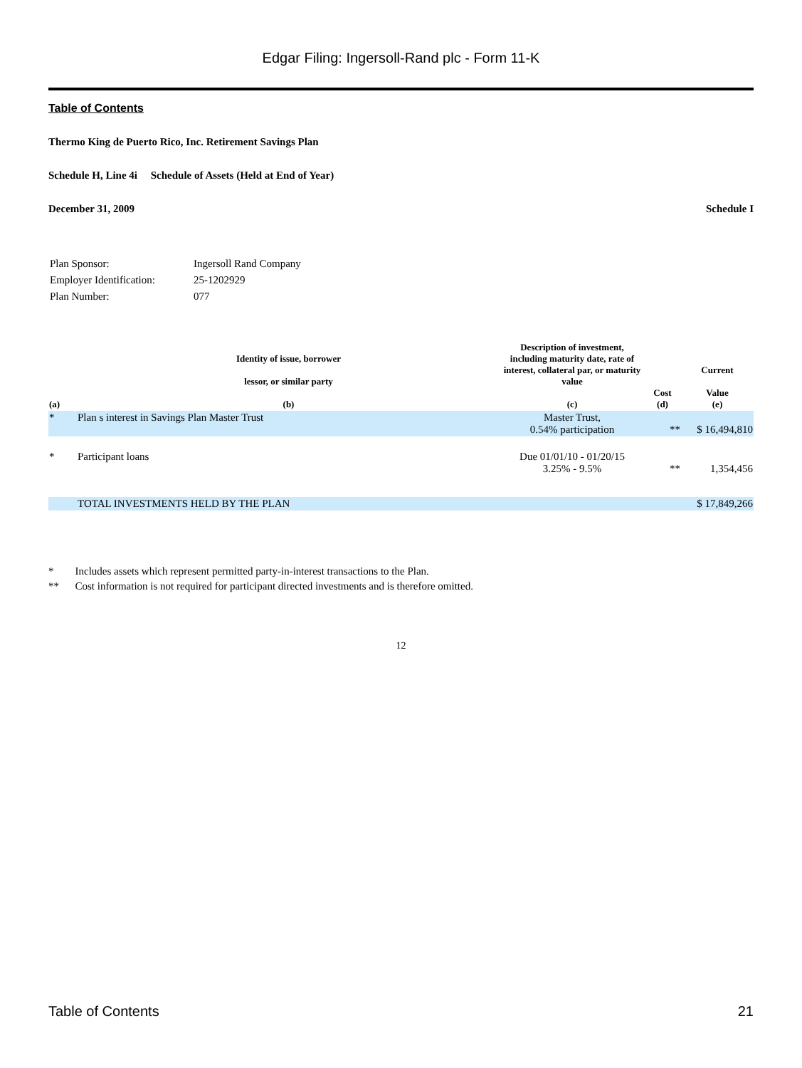Edgar Filing: Ingersoll-Rand plc - Form 11-K
Table of Contents
Thermo King de Puerto Rico, Inc. Retirement Savings Plan
Schedule H, Line 4i Schedule of Assets (Held at End of Year)
December 31, 2009 Schedule I
| Plan Sponsor: | Ingersoll Rand Company |
| Employer Identification: | 25-1202929 |
| Plan Number: | 077 |
| (a) | Identity of issue, borrower lessor, or similar party (b) | Description of investment, including maturity date, rate of interest, collateral par, or maturity value (c) | Cost (d) | Current Value (e) |
| --- | --- | --- | --- | --- |
| * | Plan s interest in Savings Plan Master Trust | Master Trust, 0.54% participation | ** | $ 16,494,810 |
| * | Participant loans | Due 01/01/10 - 01/20/15 3.25% - 9.5% | ** | 1,354,456 |
| | TOTAL INVESTMENTS HELD BY THE PLAN | | | $ 17,849,266 |
* Includes assets which represent permitted party-in-interest transactions to the Plan.
** Cost information is not required for participant directed investments and is therefore omitted.
12
Table of Contents 21